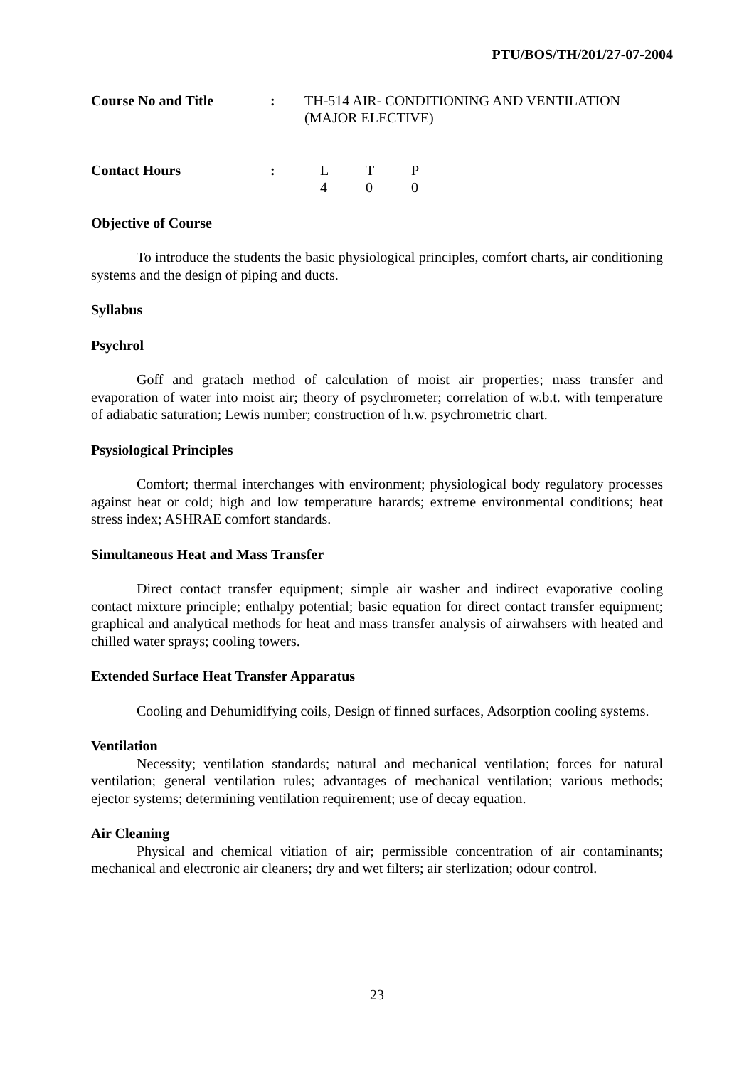PTU/BOS/TH/201/27-07-2004
Course No and Title : TH-514 AIR- CONDITIONING AND VENTILATION
(MAJOR ELECTIVE)
Contact Hours : L T P
4 0 0
Objective of Course
To introduce the students the basic physiological principles, comfort charts, air conditioning systems and the design of piping and ducts.
Syllabus
Psychrol
Goff and gratach method of calculation of moist air properties; mass transfer and evaporation of water into moist air; theory of psychrometer; correlation of w.b.t. with temperature of adiabatic saturation; Lewis number; construction of h.w. psychrometric chart.
Psysiological Principles
Comfort; thermal interchanges with environment; physiological body regulatory processes against heat or cold; high and low temperature harards; extreme environmental conditions; heat stress index; ASHRAE comfort standards.
Simultaneous Heat and Mass Transfer
Direct contact transfer equipment; simple air washer and indirect evaporative cooling contact mixture principle; enthalpy potential; basic equation for direct contact transfer equipment; graphical and analytical methods for heat and mass transfer analysis of airwahsers with heated and chilled water sprays; cooling towers.
Extended Surface Heat Transfer Apparatus
Cooling and Dehumidifying coils, Design of finned surfaces, Adsorption cooling systems.
Ventilation
Necessity; ventilation standards; natural and mechanical ventilation; forces for natural ventilation; general ventilation rules; advantages of mechanical ventilation; various methods; ejector systems; determining ventilation requirement; use of decay equation.
Air Cleaning
Physical and chemical vitiation of air; permissible concentration of air contaminants; mechanical and electronic air cleaners; dry and wet filters; air sterlization; odour control.
23